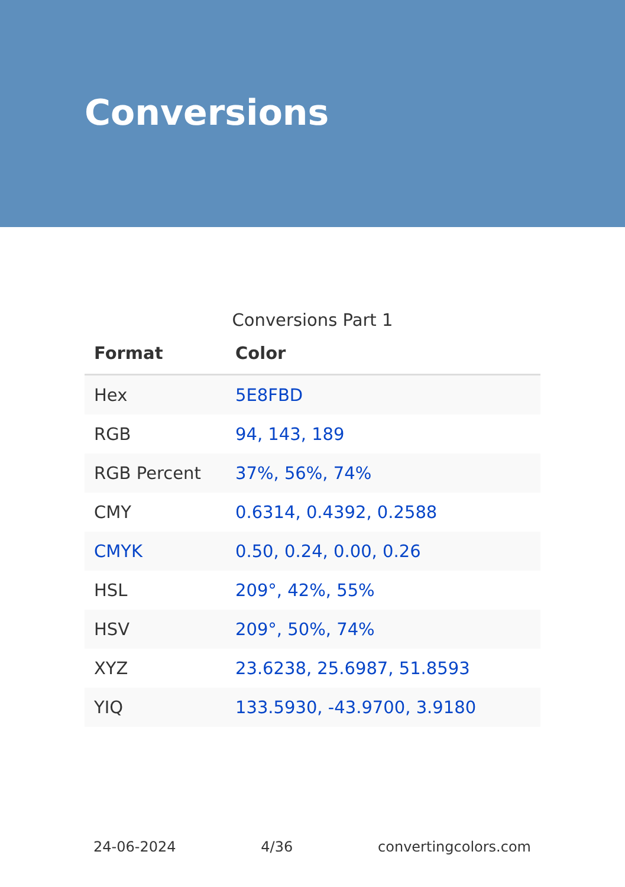Conversions
Conversions Part 1
| Format | Color |
| --- | --- |
| Hex | 5E8FBD |
| RGB | 94, 143, 189 |
| RGB Percent | 37%, 56%, 74% |
| CMY | 0.6314, 0.4392, 0.2588 |
| CMYK | 0.50, 0.24, 0.00, 0.26 |
| HSL | 209°, 42%, 55% |
| HSV | 209°, 50%, 74% |
| XYZ | 23.6238, 25.6987, 51.8593 |
| YIQ | 133.5930, -43.9700, 3.9180 |
24-06-2024 4/36 convertingcolors.com